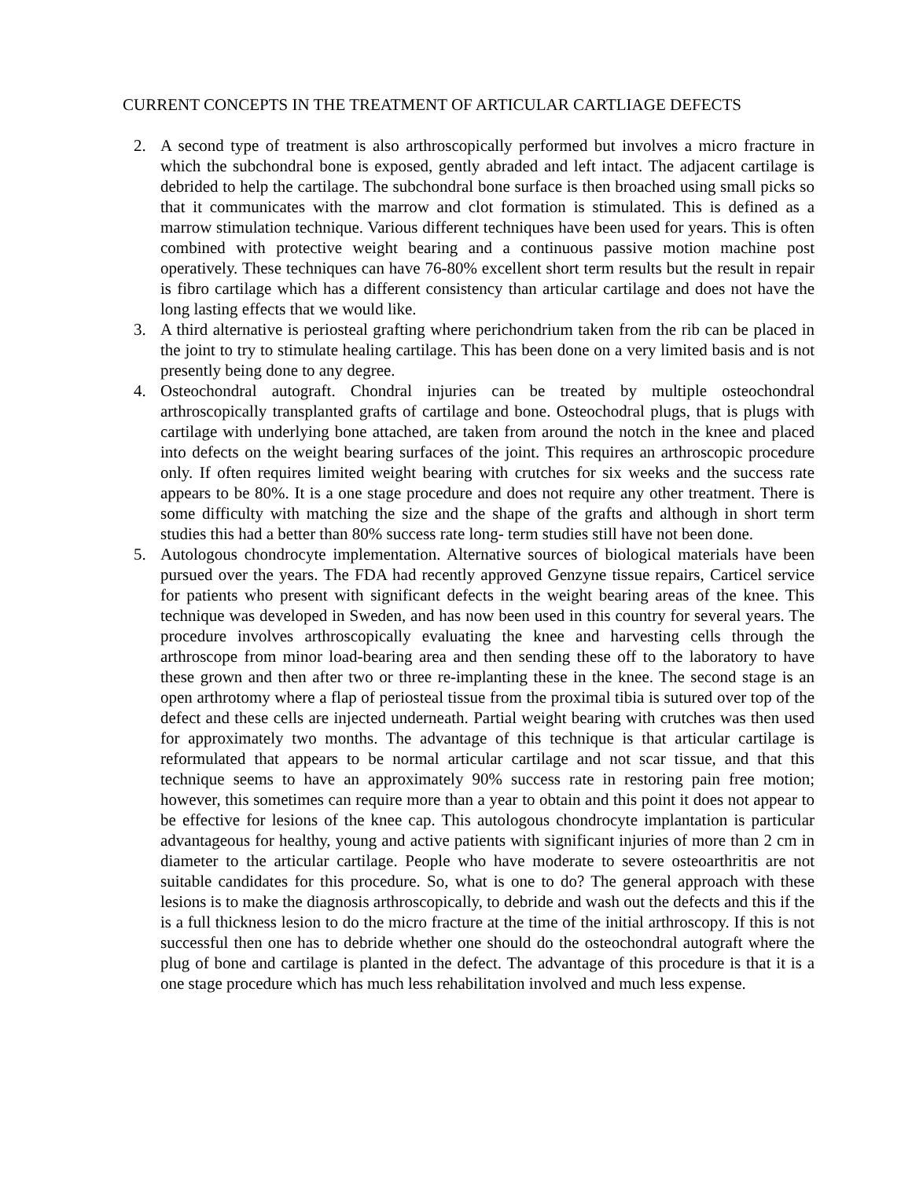CURRENT CONCEPTS IN THE TREATMENT OF ARTICULAR CARTLIAGE DEFECTS
2. A second type of treatment is also arthroscopically performed but involves a micro fracture in which the subchondral bone is exposed, gently abraded and left intact. The adjacent cartilage is debrided to help the cartilage. The subchondral bone surface is then broached using small picks so that it communicates with the marrow and clot formation is stimulated. This is defined as a marrow stimulation technique. Various different techniques have been used for years. This is often combined with protective weight bearing and a continuous passive motion machine post operatively. These techniques can have 76-80% excellent short term results but the result in repair is fibro cartilage which has a different consistency than articular cartilage and does not have the long lasting effects that we would like.
3. A third alternative is periosteal grafting where perichondrium taken from the rib can be placed in the joint to try to stimulate healing cartilage. This has been done on a very limited basis and is not presently being done to any degree.
4. Osteochondral autograft. Chondral injuries can be treated by multiple osteochondral arthroscopically transplanted grafts of cartilage and bone. Osteochodral plugs, that is plugs with cartilage with underlying bone attached, are taken from around the notch in the knee and placed into defects on the weight bearing surfaces of the joint. This requires an arthroscopic procedure only. If often requires limited weight bearing with crutches for six weeks and the success rate appears to be 80%. It is a one stage procedure and does not require any other treatment. There is some difficulty with matching the size and the shape of the grafts and although in short term studies this had a better than 80% success rate long- term studies still have not been done.
5. Autologous chondrocyte implementation. Alternative sources of biological materials have been pursued over the years. The FDA had recently approved Genzyne tissue repairs, Carticel service for patients who present with significant defects in the weight bearing areas of the knee. This technique was developed in Sweden, and has now been used in this country for several years. The procedure involves arthroscopically evaluating the knee and harvesting cells through the arthroscope from minor load-bearing area and then sending these off to the laboratory to have these grown and then after two or three re-implanting these in the knee. The second stage is an open arthrotomy where a flap of periosteal tissue from the proximal tibia is sutured over top of the defect and these cells are injected underneath. Partial weight bearing with crutches was then used for approximately two months. The advantage of this technique is that articular cartilage is reformulated that appears to be normal articular cartilage and not scar tissue, and that this technique seems to have an approximately 90% success rate in restoring pain free motion; however, this sometimes can require more than a year to obtain and this point it does not appear to be effective for lesions of the knee cap. This autologous chondrocyte implantation is particular advantageous for healthy, young and active patients with significant injuries of more than 2 cm in diameter to the articular cartilage. People who have moderate to severe osteoarthritis are not suitable candidates for this procedure. So, what is one to do? The general approach with these lesions is to make the diagnosis arthroscopically, to debride and wash out the defects and this if the is a full thickness lesion to do the micro fracture at the time of the initial arthroscopy. If this is not successful then one has to debride whether one should do the osteochondral autograft where the plug of bone and cartilage is planted in the defect. The advantage of this procedure is that it is a one stage procedure which has much less rehabilitation involved and much less expense.